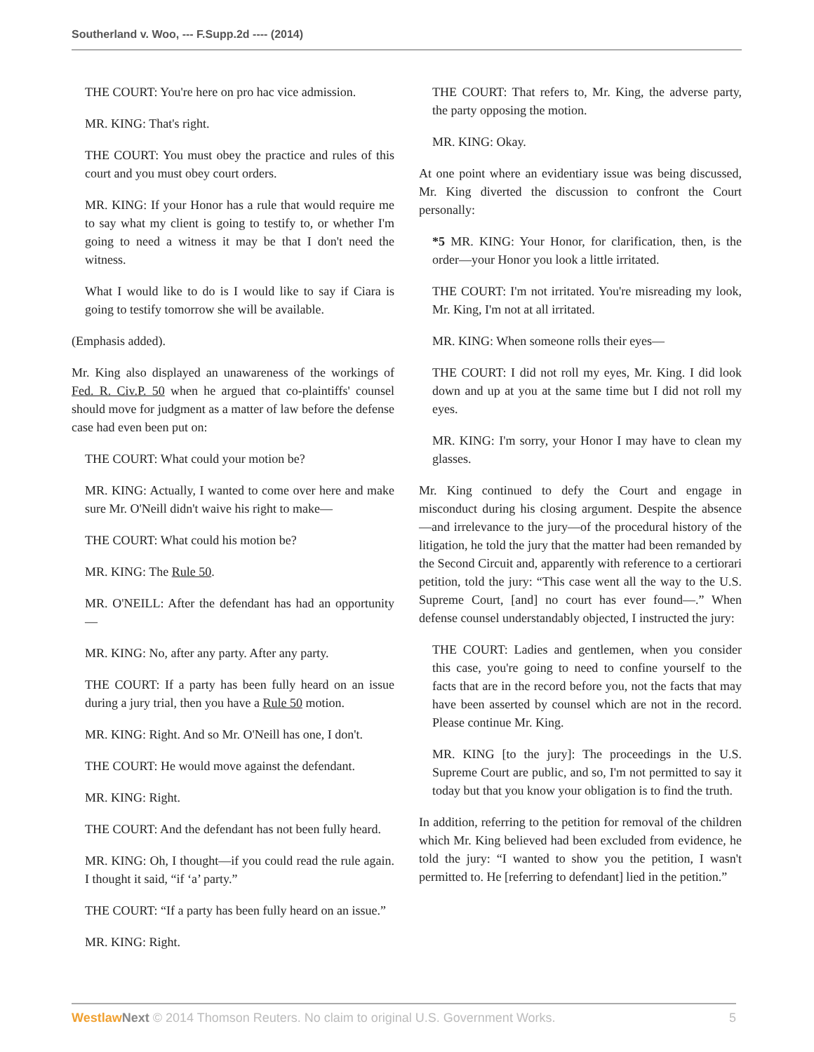Southerland v. Woo, --- F.Supp.2d ---- (2014)
THE COURT: You're here on pro hac vice admission.
MR. KING: That's right.
THE COURT: You must obey the practice and rules of this court and you must obey court orders.
MR. KING: If your Honor has a rule that would require me to say what my client is going to testify to, or whether I'm going to need a witness it may be that I don't need the witness.
What I would like to do is I would like to say if Ciara is going to testify tomorrow she will be available.
(Emphasis added).
Mr. King also displayed an unawareness of the workings of Fed. R. Civ.P. 50 when he argued that co-plaintiffs' counsel should move for judgment as a matter of law before the defense case had even been put on:
THE COURT: What could your motion be?
MR. KING: Actually, I wanted to come over here and make sure Mr. O'Neill didn't waive his right to make—
THE COURT: What could his motion be?
MR. KING: The Rule 50.
MR. O'NEILL: After the defendant has had an opportunity —
MR. KING: No, after any party. After any party.
THE COURT: If a party has been fully heard on an issue during a jury trial, then you have a Rule 50 motion.
MR. KING: Right. And so Mr. O'Neill has one, I don't.
THE COURT: He would move against the defendant.
MR. KING: Right.
THE COURT: And the defendant has not been fully heard.
MR. KING: Oh, I thought—if you could read the rule again. I thought it said, “if ‘a’ party.”
THE COURT: “If a party has been fully heard on an issue.”
MR. KING: Right.
THE COURT: That refers to, Mr. King, the adverse party, the party opposing the motion.
MR. KING: Okay.
At one point where an evidentiary issue was being discussed, Mr. King diverted the discussion to confront the Court personally:
*5 MR. KING: Your Honor, for clarification, then, is the order—your Honor you look a little irritated.
THE COURT: I'm not irritated. You're misreading my look, Mr. King, I'm not at all irritated.
MR. KING: When someone rolls their eyes—
THE COURT: I did not roll my eyes, Mr. King. I did look down and up at you at the same time but I did not roll my eyes.
MR. KING: I'm sorry, your Honor I may have to clean my glasses.
Mr. King continued to defy the Court and engage in misconduct during his closing argument. Despite the absence —and irrelevance to the jury—of the procedural history of the litigation, he told the jury that the matter had been remanded by the Second Circuit and, apparently with reference to a certiorari petition, told the jury: “This case went all the way to the U.S. Supreme Court, [and] no court has ever found—.” When defense counsel understandably objected, I instructed the jury:
THE COURT: Ladies and gentlemen, when you consider this case, you're going to need to confine yourself to the facts that are in the record before you, not the facts that may have been asserted by counsel which are not in the record. Please continue Mr. King.
MR. KING [to the jury]: The proceedings in the U.S. Supreme Court are public, and so, I'm not permitted to say it today but that you know your obligation is to find the truth.
In addition, referring to the petition for removal of the children which Mr. King believed had been excluded from evidence, he told the jury: “I wanted to show you the petition, I wasn't permitted to. He [referring to defendant] lied in the petition.”
Westlaw Next © 2014 Thomson Reuters. No claim to original U.S. Government Works. 5